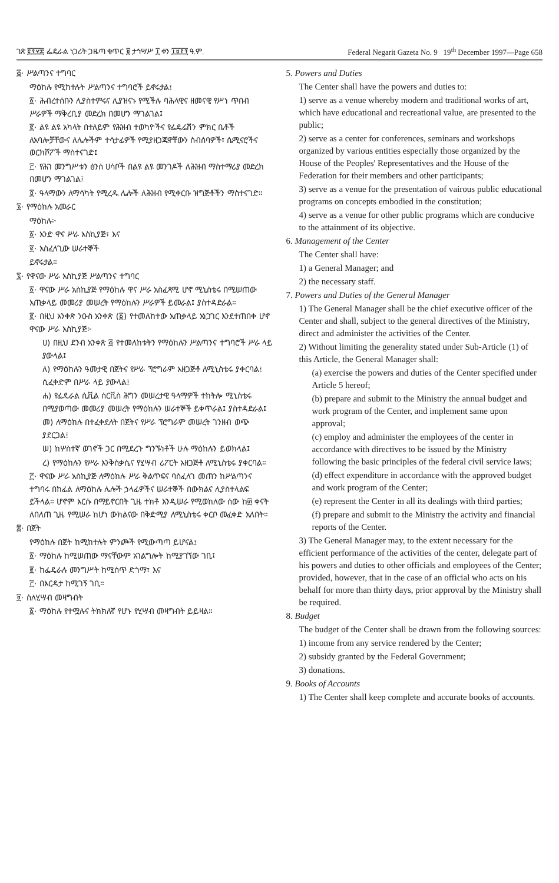ገጽ ፪፻፶፰ ፌዴራል ነጋሪት ጋዜጣ ቁጥር ፱ ታኅሣሥ ፲ ቀን ፲፱፻፺ ዓ.ም. Federal Negarit Gazeta No. 9 19<sup>th</sup> December 1997—Page 658
፭· ሥልጣንና ተግባር
ማዕከሉ የሚከተሉት ሥልጣንና ተግባሮች ይኖሩታል፤
፩· ሕብረተሰቡን ሊያስተምሩና ሊያዝናኑ የሚችሉ ባሕላዊና ዘመናዊ የሥነ ጥበብ ሥራዎች ማቅረቢያ መድረክ በመሆን ማገልገል፤
፪· ልዩ ልዩ አካላት በተለይም የሕዝብ ተወካዮችና የፌዴሬሽን ምክር ቤቶች ለአባሎቻቸውና ለሌሎችም ተሳታፊዎች የሚያዘጋጁዋቸውን ስብሰባዎች፣ ሴሚናሮችና ወርክሾፖች ማስተናገድ፤
፫· የሕገ መንግሥቱን ፅንሰ ሀሳቦች በልዩ ልዩ መንገዶች ለሕዝብ ማስተማሪያ መድረክ በመሆን ማገልገል፤
፬· ዓላማውን ለማሳካት የሚረዱ ሌሎች ለሕዝብ የሚቀርቡ ዝግጅቶችን ማስተናገድ።
፮· የማዕከሉ አመራር
ማዕከሉ፦
፩· አንድ ዋና ሥራ አስኪያጅ፣ እና
፪· አስፈላጊው ሠራተኞች
ይኖሩታል።
፯· የዋናው ሥራ አስኪያጅ ሥልጣንና ተግባር
፩· ዋናው ሥራ አስኪያጅ የማዕከሉ ዋና ሥራ አስፈጻሚ ሆኖ ሚኒስቴሩ በሚሠጠው አጠቃላይ መመሪያ መሠረት የማዕከሉን ሥራዎች ይመራል፤ ያስተዳድራል።
፪· በዚህ አንቀጽ ንዑስ አንቀጽ (፩) የተመለከተው አጠቃላይ አነጋገር እንደተጠበቀ ሆኖ ዋናው ሥራ አስኪያጅ፦
ሀ) በዚህ ደንብ አንቀጽ ፭ የተመለከቱትን የማዕከሉን ሥልጣንና ተግባሮች ሥራ ላይ ያውላል፤
ለ) የማዕከሉን ዓመታዊ በጀትና የሥራ ፕሮግራም አዘጋጅቶ ለሚኒስቴሩ ያቀርባል፤ ሲፈቀድም በሥራ ላይ ያውላል፤
ሐ) የፌዴራል ሲቪል ሰርቪስ ሕግን መሠረታዊ ዓላማዎች ተከትሎ ሚኒስቴሩ በሚያወጣው መመሪያ መሠረት የማዕከሉን ሠራተኞች ይቀጥራል፤ ያስተዳድራል፤
መ) ለማዕከሉ በተፈቀደለት በጀትና የሥራ ፕሮግራም መሠረት ገንዘብ ወጭ ያደርጋል፤
ሠ) ከሦስተኛ ወገኖች ጋር በሚደረጉ ግንኙነቶች ሁሉ ማዕከሉን ይወክላል፤
ረ) የማዕከሉን የሥራ እንቅስቃሴና የሂሣብ ሪፖርት አዘጋጅቶ ለሚኒስቴሩ ያቀርባል።
፫· ዋናው ሥራ አስኪያጅ ለማዕከሉ ሥራ ቅልጥፍና ባስፈለገ መጠን ከሥልጣንና ተግባሩ በከፊል ለማዕከሉ ሌሎች ኃላፊዎችና ሠራተኞች በውክልና ሊያስተላልፍ ይችላል። ሆኖም እርሱ በማይኖርበት ጊዜ ተክቶ እንዲሠራ የሚወከለው ሰው ከ፴ ቀናት ለበለጠ ጊዜ የሚሠራ ከሆነ ውክልናው በቅድሚያ ለሚኒስቴሩ ቀርቦ መፈቀድ አለበት።
፰· በጀት
የማዕከሉ በጀት ከሚከተሉት ምንጮች የሚውጣጣ ይሆናል፤
፩· ማዕከሉ ከሚሠጠው ማናቸውም አገልግሎት ከሚያገኘው ገቢ፤
፪· ከፌዴራሉ መንግሥት ከሚሰጥ ድጎማ፣ እና
፫· በእርዳታ ከሚገኝ ገቢ።
፱· ስለሂሣብ መዛግብት
፩· ማዕከሉ የተሟሉና ትክክለኛ የሆኑ የሂሣብ መዛግብት ይይዛል።
5. Powers and Duties
The Center shall have the powers and duties to:
1) serve as a venue whereby modern and traditional works of art, which have educational and recreational value, are presented to the public;
2) serve as a center for conferences, seminars and workshops organized by various entities especially those organized by the House of the Peoples' Representatives and the House of the Federation for their members and other participants;
3) serve as a venue for the presentation of vairous public educational programs on concepts embodied in the constitution;
4) serve as a venue for other public programs which are conducive to the attainment of its objective.
6. Management of the Center
The Center shall have:
1) a General Manager; and
2) the necessary staff.
7. Powers and Duties of the General Manager
1) The General Manager shall be the chief executive officer of the Center and shall, subject to the general directives of the Ministry, direct and administer the activities of the Center.
2) Without limiting the generality stated under Sub-Article (1) of this Article, the General Manager shall:
(a) exercise the powers and duties of the Center specified under Article 5 hereof;
(b) prepare and submit to the Ministry the annual budget and work program of the Center, and implement same upon approval;
(c) employ and administer the employees of the center in accordance with directives to be issued by the Ministry following the basic principles of the federal civil service laws;
(d) effect expenditure in accordance with the approved budget and work program of the Center;
(e) represent the Center in all its dealings with third parties;
(f) prepare and submit to the Ministry the activity and financial reports of the Center.
3) The General Manager may, to the extent necessary for the efficient performance of the activities of the center, delegate part of his powers and duties to other officials and employees of the Center; provided, however, that in the case of an official who acts on his behalf for more than thirty days, prior approval by the Ministry shall be required.
8. Budget
The budget of the Center shall be drawn from the following sources:
1) income from any service rendered by the Center;
2) subsidy granted by the Federal Government;
3) donations.
9. Books of Accounts
1) The Center shall keep complete and accurate books of accounts.